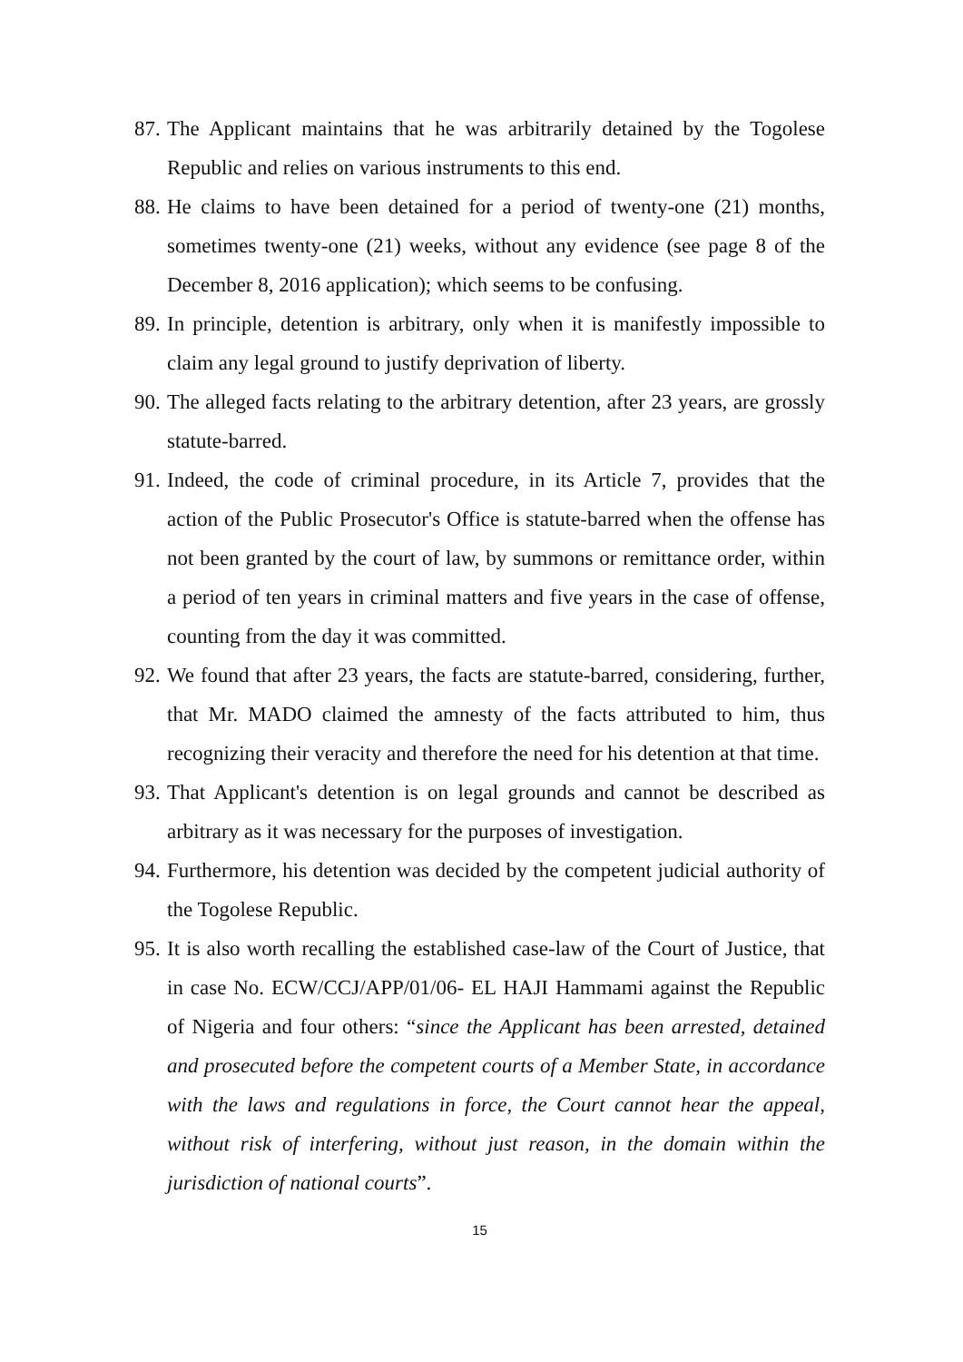87. The Applicant maintains that he was arbitrarily detained by the Togolese Republic and relies on various instruments to this end.
88. He claims to have been detained for a period of twenty-one (21) months, sometimes twenty-one (21) weeks, without any evidence (see page 8 of the December 8, 2016 application); which seems to be confusing.
89. In principle, detention is arbitrary, only when it is manifestly impossible to claim any legal ground to justify deprivation of liberty.
90. The alleged facts relating to the arbitrary detention, after 23 years, are grossly statute-barred.
91. Indeed, the code of criminal procedure, in its Article 7, provides that the action of the Public Prosecutor's Office is statute-barred when the offense has not been granted by the court of law, by summons or remittance order, within a period of ten years in criminal matters and five years in the case of offense, counting from the day it was committed.
92. We found that after 23 years, the facts are statute-barred, considering, further, that Mr. MADO claimed the amnesty of the facts attributed to him, thus recognizing their veracity and therefore the need for his detention at that time.
93. That Applicant's detention is on legal grounds and cannot be described as arbitrary as it was necessary for the purposes of investigation.
94. Furthermore, his detention was decided by the competent judicial authority of the Togolese Republic.
95. It is also worth recalling the established case-law of the Court of Justice, that in case No. ECW/CCJ/APP/01/06- EL HAJI Hammami against the Republic of Nigeria and four others: “since the Applicant has been arrested, detained and prosecuted before the competent courts of a Member State, in accordance with the laws and regulations in force, the Court cannot hear the appeal, without risk of interfering, without just reason, in the domain within the jurisdiction of national courts”.
15